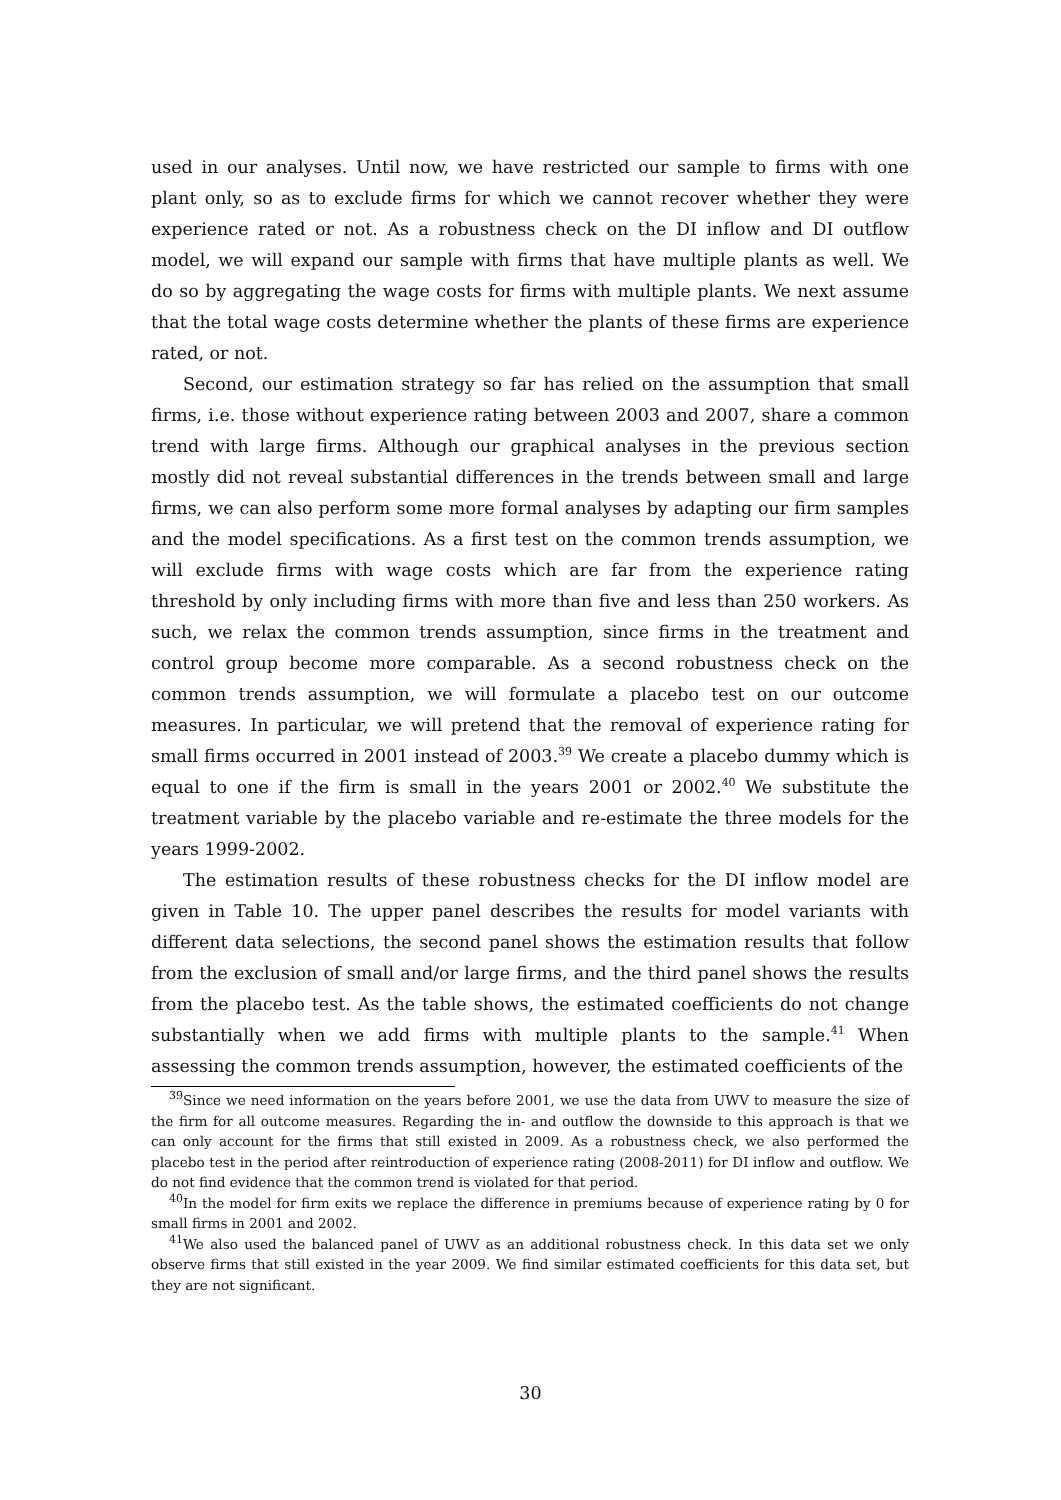used in our analyses. Until now, we have restricted our sample to firms with one plant only, so as to exclude firms for which we cannot recover whether they were experience rated or not. As a robustness check on the DI inflow and DI outflow model, we will expand our sample with firms that have multiple plants as well. We do so by aggregating the wage costs for firms with multiple plants. We next assume that the total wage costs determine whether the plants of these firms are experience rated, or not.
Second, our estimation strategy so far has relied on the assumption that small firms, i.e. those without experience rating between 2003 and 2007, share a common trend with large firms. Although our graphical analyses in the previous section mostly did not reveal substantial differences in the trends between small and large firms, we can also perform some more formal analyses by adapting our firm samples and the model specifications. As a first test on the common trends assumption, we will exclude firms with wage costs which are far from the experience rating threshold by only including firms with more than five and less than 250 workers. As such, we relax the common trends assumption, since firms in the treatment and control group become more comparable. As a second robustness check on the common trends assumption, we will formulate a placebo test on our outcome measures. In particular, we will pretend that the removal of experience rating for small firms occurred in 2001 instead of 2003.<sup>39</sup> We create a placebo dummy which is equal to one if the firm is small in the years 2001 or 2002.<sup>40</sup> We substitute the treatment variable by the placebo variable and re-estimate the three models for the years 1999-2002.
The estimation results of these robustness checks for the DI inflow model are given in Table 10. The upper panel describes the results for model variants with different data selections, the second panel shows the estimation results that follow from the exclusion of small and/or large firms, and the third panel shows the results from the placebo test. As the table shows, the estimated coefficients do not change substantially when we add firms with multiple plants to the sample.<sup>41</sup> When assessing the common trends assumption, however, the estimated coefficients of the
<sup>39</sup> Since we need information on the years before 2001, we use the data from UWV to measure the size of the firm for all outcome measures. Regarding the in- and outflow the downside to this approach is that we can only account for the firms that still existed in 2009. As a robustness check, we also performed the placebo test in the period after reintroduction of experience rating (2008-2011) for DI inflow and outflow. We do not find evidence that the common trend is violated for that period.
<sup>40</sup> In the model for firm exits we replace the difference in premiums because of experience rating by 0 for small firms in 2001 and 2002.
<sup>41</sup> We also used the balanced panel of UWV as an additional robustness check. In this data set we only observe firms that still existed in the year 2009. We find similar estimated coefficients for this data set, but they are not significant.
30